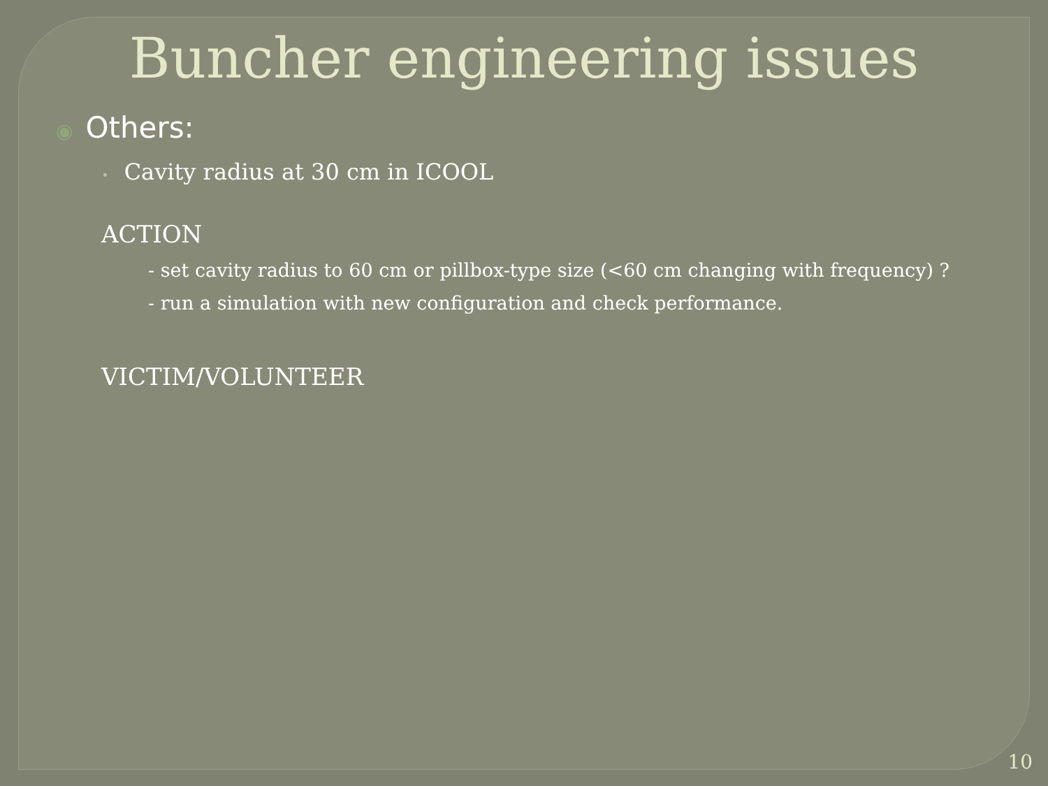Buncher engineering issues
◉ Others:
• Cavity radius at 30 cm in ICOOL
ACTION
- set cavity radius to 60 cm or pillbox-type size (<60 cm changing with frequency) ?
- run a simulation with new configuration and check performance.
VICTIM/VOLUNTEER
10